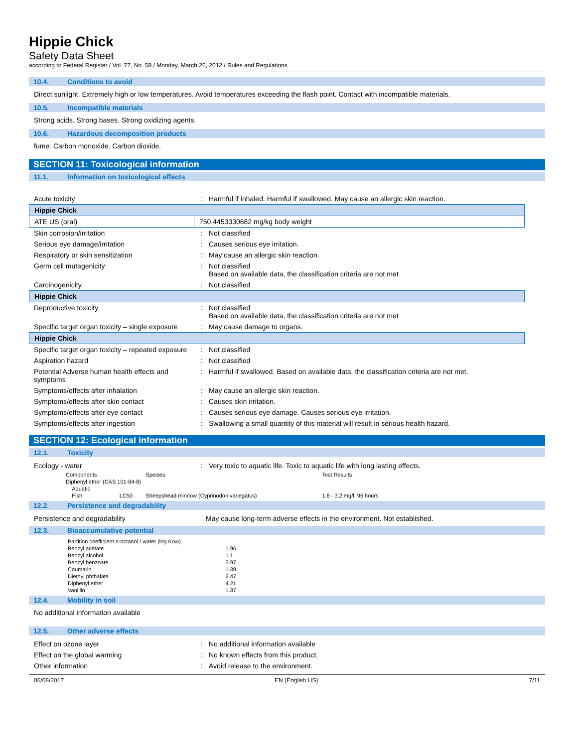Hippie Chick
Safety Data Sheet
according to Federal Register / Vol. 77, No. 58 / Monday, March 26, 2012 / Rules and Regulations
10.4. Conditions to avoid
Direct sunlight. Extremely high or low temperatures. Avoid temperatures exceeding the flash point. Contact with incompatible materials.
10.5. Incompatible materials
Strong acids. Strong bases. Strong oxidizing agents.
10.6. Hazardous decomposition products
fume. Carbon monoxide. Carbon dioxide.
SECTION 11: Toxicological information
11.1. Information on toxicological effects
| Acute toxicity | : | Harmful if inhaled. Harmful if swallowed. May cause an allergic skin reaction. |
| Hippie Chick | |
| ATE US (oral) | 750.4453330682 mg/kg body weight |
| Skin corrosion/irritation | : | Not classified |
| Serious eye damage/irritation | : | Causes serious eye irritation. |
| Respiratory or skin sensitization | : | May cause an allergic skin reaction. |
| Germ cell mutagenicity | : | Not classified Based on available data, the classification criteria are not met |
| Carcinogenicity | : | Not classified |
| Hippie Chick |
| Reproductive toxicity | : | Not classified Based on available data, the classification criteria are not met |
| Specific target organ toxicity – single exposure | : | May cause damage to organs. |
| Hippie Chick |
| Specific target organ toxicity – repeated exposure | : | Not classified |
| Aspiration hazard | : | Not classified |
| Potential Adverse human health effects and symptoms | : | Harmful if swallowed. Based on available data, the classification criteria are not met. |
| Symptoms/effects after inhalation | : | May cause an allergic skin reaction. |
| Symptoms/effects after skin contact | : | Causes skin irritation. |
| Symptoms/effects after eye contact | : | Causes serious eye damage. Causes serious eye irritation. |
| Symptoms/effects after ingestion | : | Swallowing a small quantity of this material will result in serious health hazard. |
SECTION 12: Ecological information
12.1. Toxicity
| Ecology - water | : | Very toxic to aquatic life. Toxic to aquatic life with long lasting effects. |
| Components | | Species | Test Results |
| Diphenyl ether (CAS 101-84-8) | | | |
| Aquatic | | | |
| Fish | LC50 | Sheepshead minnow (Cyprinodon variegatus) | 1.8 - 3.2 mg/l, 96 hours |
12.2. Persistence and degradability
| Persistence and degradability | May cause long-term adverse effects in the environment. Not established. |
12.3. Bioaccumulative potential
| Partition coefficient n-octanol / water (log Kow) | |
| Benzyl acetate | 1.96 |
| Benzyl alcohol | 1.1 |
| Benzyl benzoate | 3.97 |
| Coumarin | 1.39 |
| Diethyl phthalate | 2.47 |
| Diphenyl ether | 4.21 |
| Vanillin | 1.37 |
12.4. Mobility in soil
No additional information available
12.5. Other adverse effects
| Effect on ozone layer | : | No additional information available |
| Effect on the global warming | : | No known effects from this product. |
| Other information | : | Avoid release to the environment. |
06/08/2017 EN (English US) 7/11